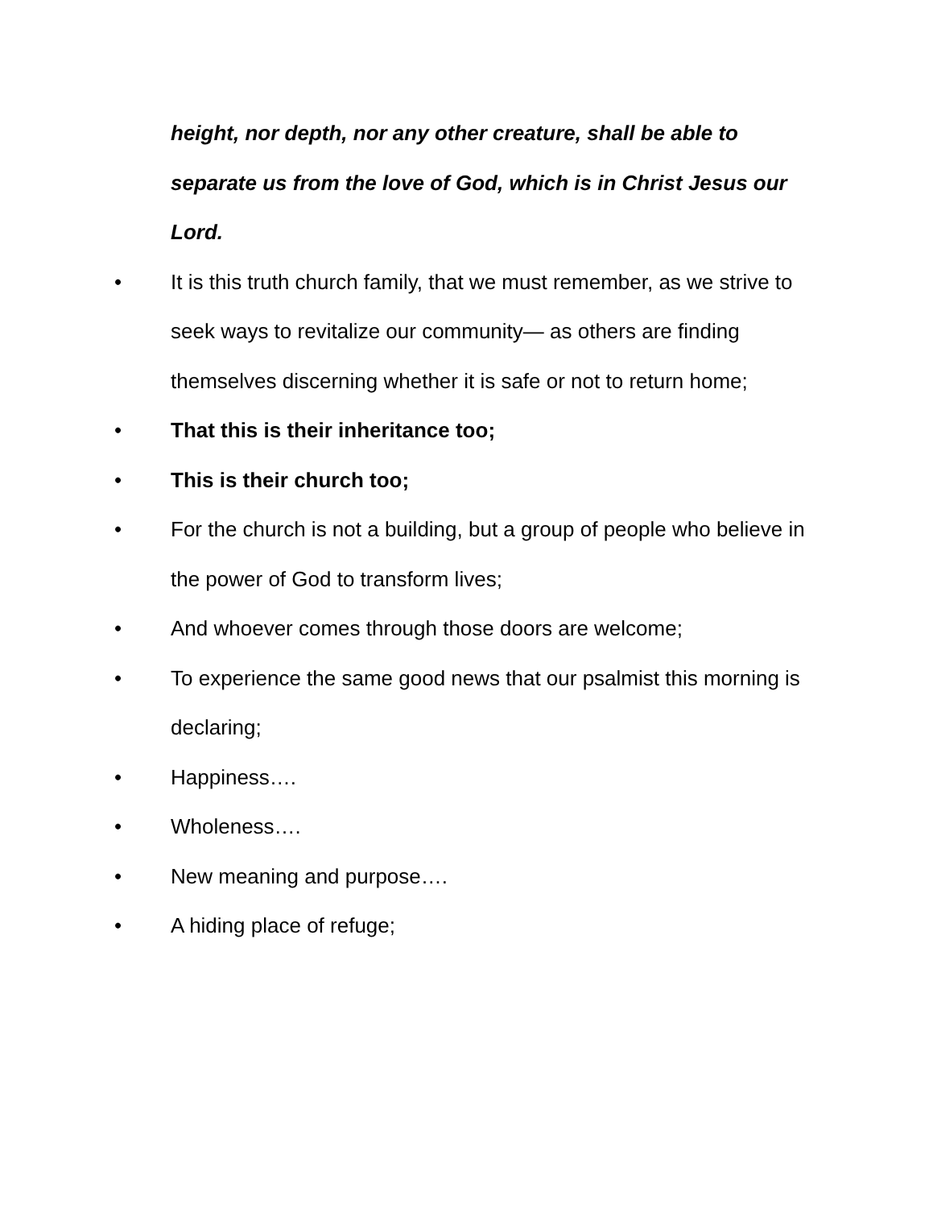height, nor depth, nor any other creature, shall be able to separate us from the love of God, which is in Christ Jesus our Lord.
• It is this truth church family, that we must remember, as we strive to seek ways to revitalize our community— as others are finding themselves discerning whether it is safe or not to return home;
• That this is their inheritance too;
• This is their church too;
• For the church is not a building, but a group of people who believe in the power of God to transform lives;
• And whoever comes through those doors are welcome;
• To experience the same good news that our psalmist this morning is declaring;
• Happiness….
• Wholeness….
• New meaning and purpose….
• A hiding place of refuge;